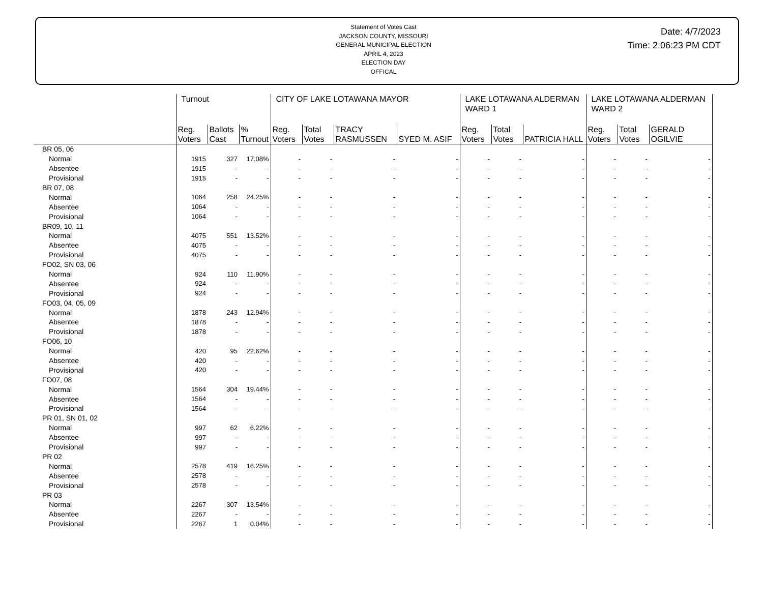Statement of Votes Cast
JACKSON COUNTY, MISSOURI
GENERAL MUNICIPAL ELECTION
APRIL 4, 2023
ELECTION DAY
OFFICAL
Date: 4/7/2023
Time: 2:06:23 PM CDT
| | Turnout | | | CITY OF LAKE LOTAWANA MAYOR | | | | LAKE LOTAWANA ALDERMAN WARD 1 | | | LAKE LOTAWANA ALDERMAN WARD 2 | | |
| --- | --- | --- | --- | --- | --- | --- | --- | --- | --- | --- | --- | --- | --- |
| | Reg. Voters | Ballots Cast | % Turnout | Reg. Voters | Total Votes | TRACY RASMUSSEN | SYED M. ASIF | Reg. Voters | Total Votes | PATRICIA HALL | Reg. Voters | Total Votes | GERALD OGILVIE |
| BR 05, 06 | | | | | | | | | | | | | |
| Normal | 1915 | 327 | 17.08% | - | - | - | - | - | - | - | - | - | - |
| Absentee | 1915 | - | - | - | - | - | - | - | - | - | - | - | - |
| Provisional | 1915 | - | - | - | - | - | - | - | - | - | - | - | - |
| BR 07, 08 | | | | | | | | | | | | | |
| Normal | 1064 | 258 | 24.25% | - | - | - | - | - | - | - | - | - | - |
| Absentee | 1064 | - | - | - | - | - | - | - | - | - | - | - | - |
| Provisional | 1064 | - | - | - | - | - | - | - | - | - | - | - | - |
| BR09, 10, 11 | | | | | | | | | | | | | |
| Normal | 4075 | 551 | 13.52% | - | - | - | - | - | - | - | - | - | - |
| Absentee | 4075 | - | - | - | - | - | - | - | - | - | - | - | - |
| Provisional | 4075 | - | - | - | - | - | - | - | - | - | - | - | - |
| FO02, SN 03, 06 | | | | | | | | | | | | | |
| Normal | 924 | 110 | 11.90% | - | - | - | - | - | - | - | - | - | - |
| Absentee | 924 | - | - | - | - | - | - | - | - | - | - | - | - |
| Provisional | 924 | - | - | - | - | - | - | - | - | - | - | - | - |
| FO03, 04, 05, 09 | | | | | | | | | | | | | |
| Normal | 1878 | 243 | 12.94% | - | - | - | - | - | - | - | - | - | - |
| Absentee | 1878 | - | - | - | - | - | - | - | - | - | - | - | - |
| Provisional | 1878 | - | - | - | - | - | - | - | - | - | - | - | - |
| FO06, 10 | | | | | | | | | | | | | |
| Normal | 420 | 95 | 22.62% | - | - | - | - | - | - | - | - | - | - |
| Absentee | 420 | - | - | - | - | - | - | - | - | - | - | - | - |
| Provisional | 420 | - | - | - | - | - | - | - | - | - | - | - | - |
| FO07, 08 | | | | | | | | | | | | | |
| Normal | 1564 | 304 | 19.44% | - | - | - | - | - | - | - | - | - | - |
| Absentee | 1564 | - | - | - | - | - | - | - | - | - | - | - | - |
| Provisional | 1564 | - | - | - | - | - | - | - | - | - | - | - | - |
| PR 01, SN 01, 02 | | | | | | | | | | | | | |
| Normal | 997 | 62 | 6.22% | - | - | - | - | - | - | - | - | - | - |
| Absentee | 997 | - | - | - | - | - | - | - | - | - | - | - | - |
| Provisional | 997 | - | - | - | - | - | - | - | - | - | - | - | - |
| PR 02 | | | | | | | | | | | | | |
| Normal | 2578 | 419 | 16.25% | - | - | - | - | - | - | - | - | - | - |
| Absentee | 2578 | - | - | - | - | - | - | - | - | - | - | - | - |
| Provisional | 2578 | - | - | - | - | - | - | - | - | - | - | - | - |
| PR 03 | | | | | | | | | | | | | |
| Normal | 2267 | 307 | 13.54% | - | - | - | - | - | - | - | - | - | - |
| Absentee | 2267 | - | - | - | - | - | - | - | - | - | - | - | - |
| Provisional | 2267 | 1 | 0.04% | - | - | - | - | - | - | - | - | - | - |